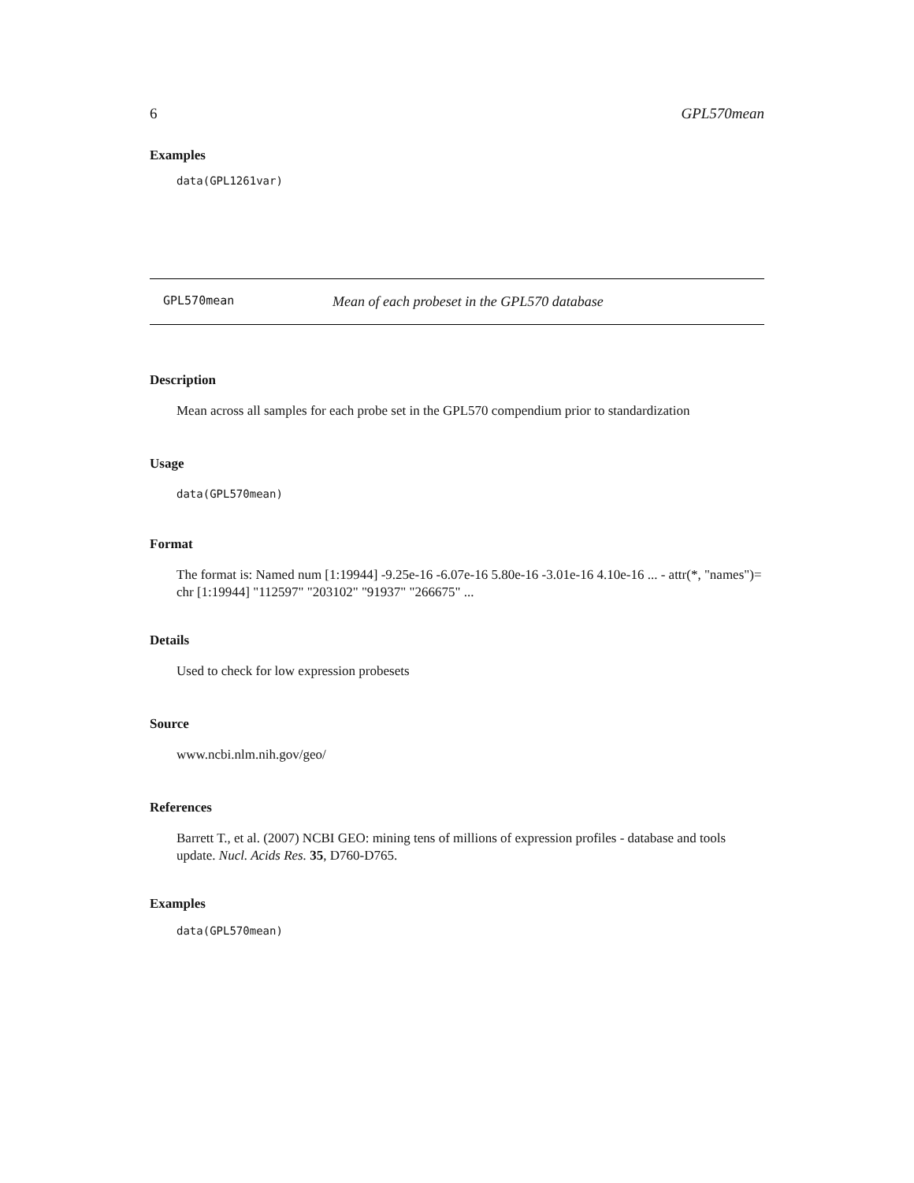6 GPL570mean
Examples
data(GPL1261var)
GPL570mean Mean of each probeset in the GPL570 database
Description
Mean across all samples for each probe set in the GPL570 compendium prior to standardization
Usage
data(GPL570mean)
Format
The format is: Named num [1:19944] -9.25e-16 -6.07e-16 5.80e-16 -3.01e-16 4.10e-16 ... - attr(*, "names")= chr [1:19944] "112597" "203102" "91937" "266675" ...
Details
Used to check for low expression probesets
Source
www.ncbi.nlm.nih.gov/geo/
References
Barrett T., et al. (2007) NCBI GEO: mining tens of millions of expression profiles - database and tools update. Nucl. Acids Res. 35, D760-D765.
Examples
data(GPL570mean)